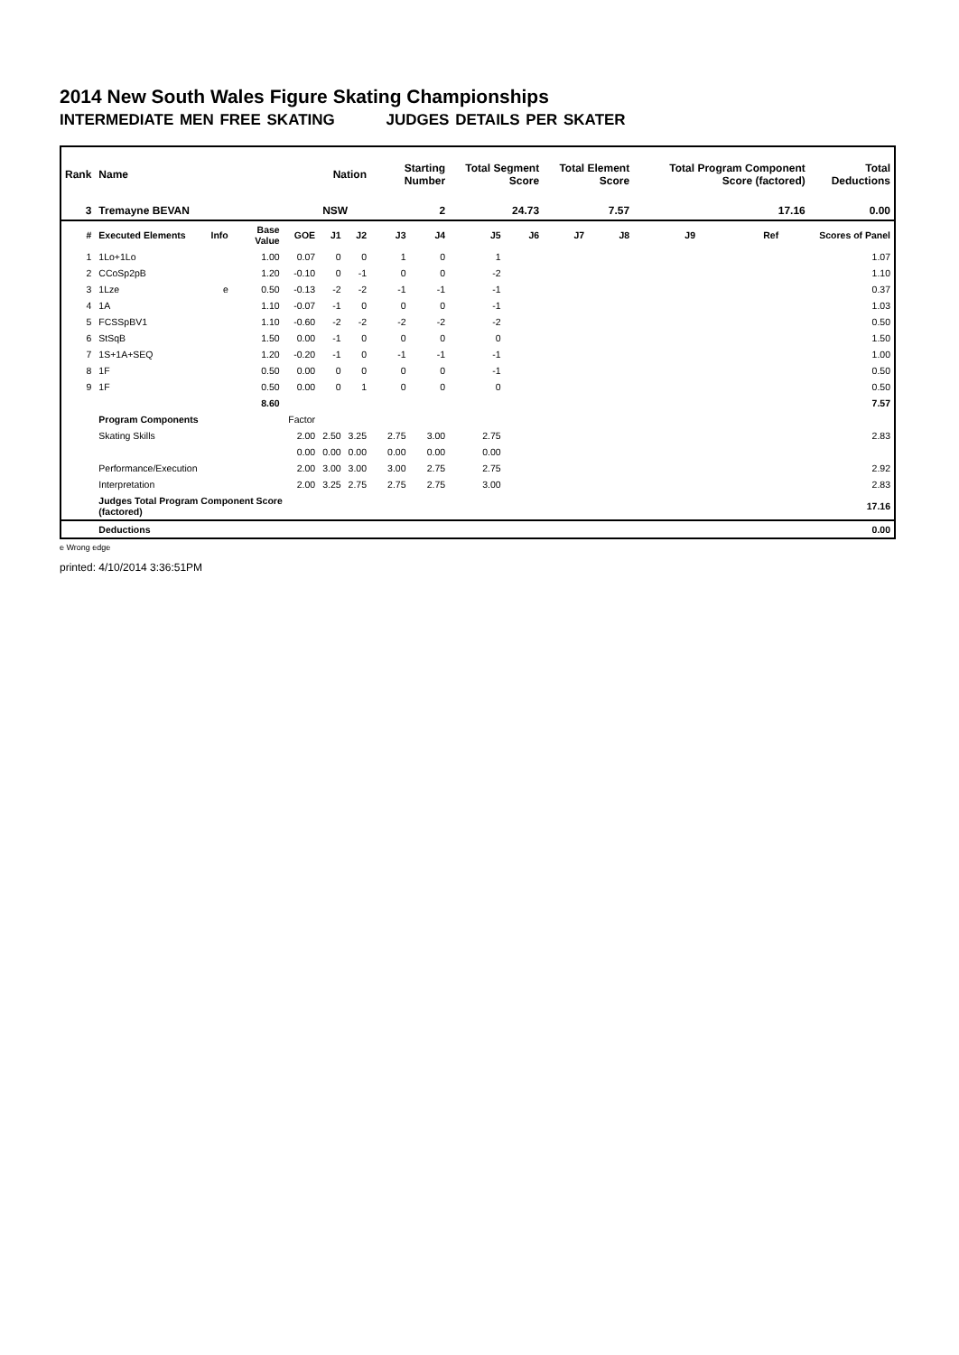2014 New South Wales Figure Skating Championships
INTERMEDIATE MEN FREE SKATING JUDGES DETAILS PER SKATER
| Rank | Name | | | | Nation | | Starting Number | | Total Segment Score | | Total Element Score | | Total Program Component Score (factored) | | | Total Deductions |
| 3 | Tremayne BEVAN | | | | NSW | | 2 | | 24.73 | | 7.57 | | 17.16 | | | 0.00 |
| # | Executed Elements | Info | Base Value | GOE | J1 | J2 | J3 | J4 | J5 | J6 | J7 | J8 | J9 | Ref | | Scores of Panel |
| 1 | 1Lo+1Lo | | 1.00 | 0.07 | 0 | 0 | 1 | 0 | 1 | | | | | | | 1.07 |
| 2 | CCoSp2pB | | 1.20 | -0.10 | 0 | -1 | 0 | 0 | -2 | | | | | | | 1.10 |
| 3 | 1Lze | e | 0.50 | -0.13 | -2 | -2 | -1 | -1 | -1 | | | | | | | 0.37 |
| 4 | 1A | | 1.10 | -0.07 | -1 | 0 | 0 | 0 | -1 | | | | | | | 1.03 |
| 5 | FCSSpBV1 | | 1.10 | -0.60 | -2 | -2 | -2 | -2 | -2 | | | | | | | 0.50 |
| 6 | StSqB | | 1.50 | 0.00 | -1 | 0 | 0 | 0 | 0 | | | | | | | 1.50 |
| 7 | 1S+1A+SEQ | | 1.20 | -0.20 | -1 | 0 | -1 | -1 | -1 | | | | | | | 1.00 |
| 8 | 1F | | 0.50 | 0.00 | 0 | 0 | 0 | 0 | -1 | | | | | | | 0.50 |
| 9 | 1F | | 0.50 | 0.00 | 0 | 1 | 0 | 0 | 0 | | | | | | | 0.50 |
| | | | 8.60 | | | | | | | | | | | | | 7.57 |
| | Program Components | | | Factor | | | | | | | | | | | | |
| | Skating Skills | | | 2.00 | 2.50 | 3.25 | 2.75 | 3.00 | 2.75 | | | | | | | 2.83 |
| | | | | 0.00 | 0.00 | 0.00 | 0.00 | 0.00 | 0.00 | | | | | | | |
| | Performance/Execution | | | 2.00 | 3.00 | 3.00 | 3.00 | 2.75 | 2.75 | | | | | | | 2.92 |
| | Interpretation | | | 2.00 | 3.25 | 2.75 | 2.75 | 2.75 | 3.00 | | | | | | | 2.83 |
| | Judges Total Program Component Score (factored) | | | | | | | | | | | | | | | 17.16 |
| | Deductions | | | | | | | | | | | | | | | 0.00 |
e Wrong edge
printed: 4/10/2014 3:36:51PM